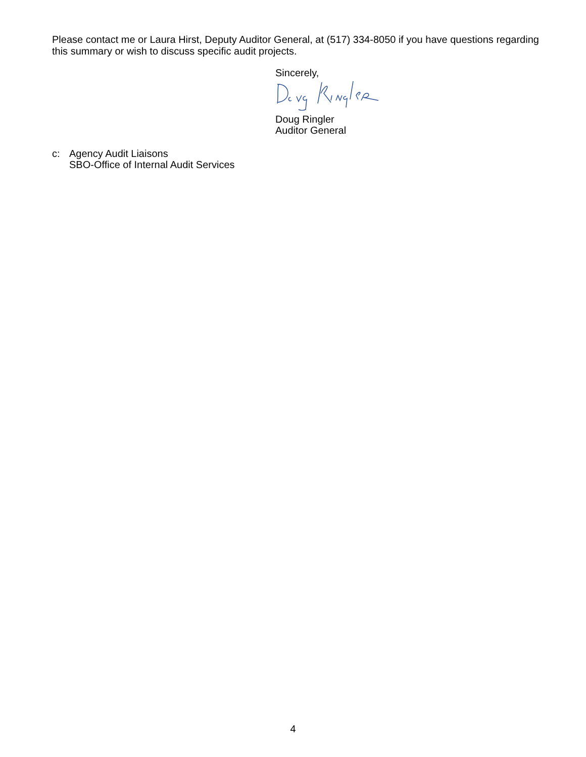Please contact me or Laura Hirst, Deputy Auditor General, at (517) 334-8050 if you have questions regarding this summary or wish to discuss specific audit projects.
Sincerely,
Doug Ringler
Auditor General
c: Agency Audit Liaisons
SBO-Office of Internal Audit Services
4